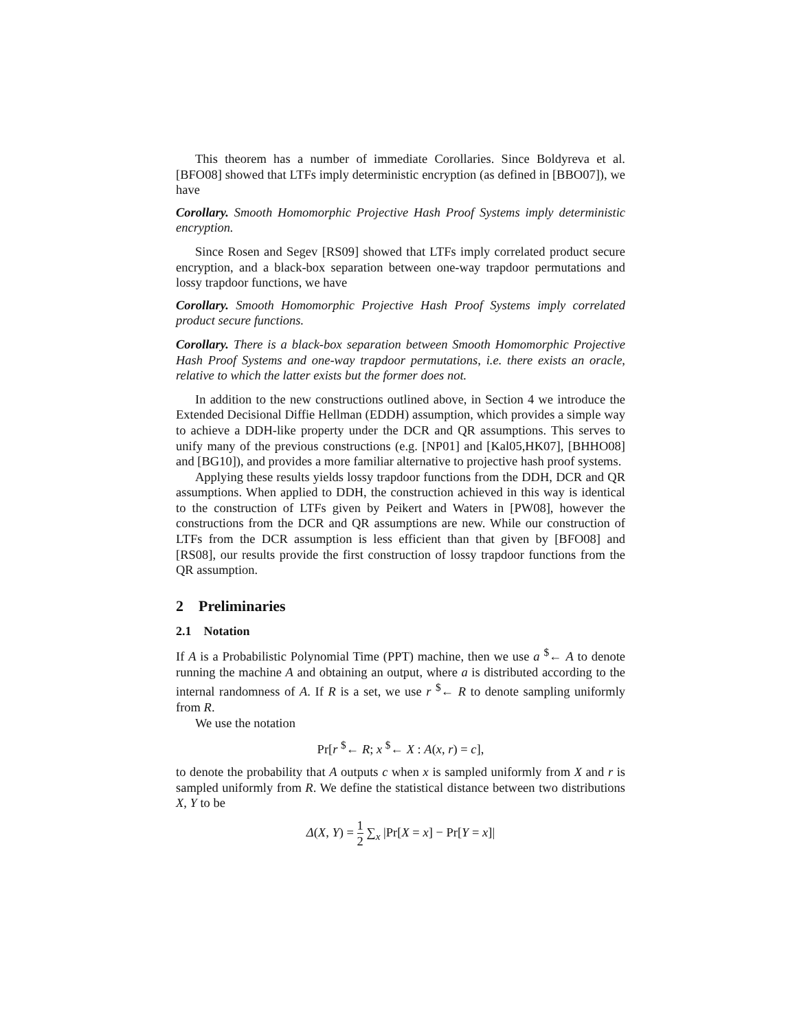This theorem has a number of immediate Corollaries. Since Boldyreva et al. [BFO08] showed that LTFs imply deterministic encryption (as defined in [BBO07]), we have
Corollary. Smooth Homomorphic Projective Hash Proof Systems imply deterministic encryption.
Since Rosen and Segev [RS09] showed that LTFs imply correlated product secure encryption, and a black-box separation between one-way trapdoor permutations and lossy trapdoor functions, we have
Corollary. Smooth Homomorphic Projective Hash Proof Systems imply correlated product secure functions.
Corollary. There is a black-box separation between Smooth Homomorphic Projective Hash Proof Systems and one-way trapdoor permutations, i.e. there exists an oracle, relative to which the latter exists but the former does not.
In addition to the new constructions outlined above, in Section 4 we introduce the Extended Decisional Diffie Hellman (EDDH) assumption, which provides a simple way to achieve a DDH-like property under the DCR and QR assumptions. This serves to unify many of the previous constructions (e.g. [NP01] and [Kal05,HK07], [BHHO08] and [BG10]), and provides a more familiar alternative to projective hash proof systems.
Applying these results yields lossy trapdoor functions from the DDH, DCR and QR assumptions. When applied to DDH, the construction achieved in this way is identical to the construction of LTFs given by Peikert and Waters in [PW08], however the constructions from the DCR and QR assumptions are new. While our construction of LTFs from the DCR assumption is less efficient than that given by [BFO08] and [RS08], our results provide the first construction of lossy trapdoor functions from the QR assumption.
2 Preliminaries
2.1 Notation
If A is a Probabilistic Polynomial Time (PPT) machine, then we use a <sup>$</sup>← A to denote running the machine A and obtaining an output, where a is distributed according to the internal randomness of A. If R is a set, we use r <sup>$</sup>← R to denote sampling uniformly from R.
We use the notation
Pr[r <sup>$</sup>← R; x <sup>$</sup>← X : A(x, r) = c],
to denote the probability that A outputs c when x is sampled uniformly from X and r is sampled uniformly from R. We define the statistical distance between two distributions X, Y to be
Δ(X, Y) = 1 2 ∑<sub>x</sub> |Pr[X = x] − Pr[Y = x]|